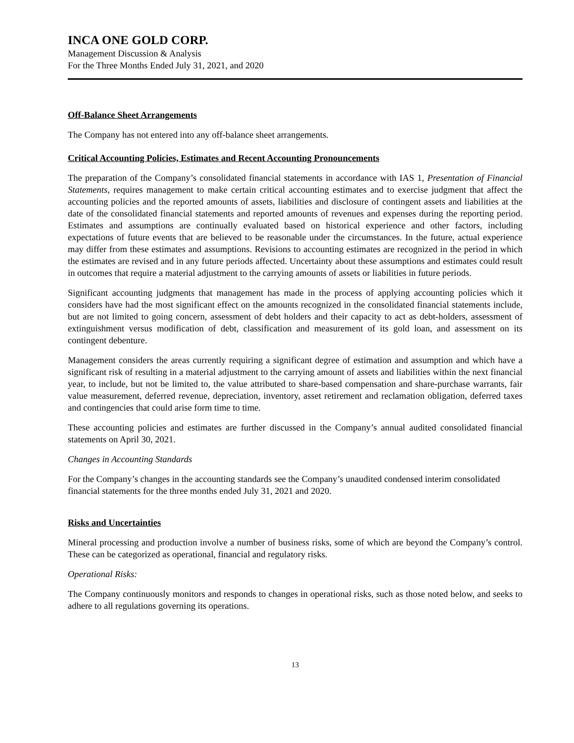INCA ONE GOLD CORP.
Management Discussion & Analysis
For the Three Months Ended July 31, 2021, and 2020
Off-Balance Sheet Arrangements
The Company has not entered into any off-balance sheet arrangements.
Critical Accounting Policies, Estimates and Recent Accounting Pronouncements
The preparation of the Company’s consolidated financial statements in accordance with IAS 1, Presentation of Financial Statements, requires management to make certain critical accounting estimates and to exercise judgment that affect the accounting policies and the reported amounts of assets, liabilities and disclosure of contingent assets and liabilities at the date of the consolidated financial statements and reported amounts of revenues and expenses during the reporting period. Estimates and assumptions are continually evaluated based on historical experience and other factors, including expectations of future events that are believed to be reasonable under the circumstances. In the future, actual experience may differ from these estimates and assumptions. Revisions to accounting estimates are recognized in the period in which the estimates are revised and in any future periods affected. Uncertainty about these assumptions and estimates could result in outcomes that require a material adjustment to the carrying amounts of assets or liabilities in future periods.
Significant accounting judgments that management has made in the process of applying accounting policies which it considers have had the most significant effect on the amounts recognized in the consolidated financial statements include, but are not limited to going concern, assessment of debt holders and their capacity to act as debt-holders, assessment of extinguishment versus modification of debt, classification and measurement of its gold loan, and assessment on its contingent debenture.
Management considers the areas currently requiring a significant degree of estimation and assumption and which have a significant risk of resulting in a material adjustment to the carrying amount of assets and liabilities within the next financial year, to include, but not be limited to, the value attributed to share-based compensation and share-purchase warrants, fair value measurement, deferred revenue, depreciation, inventory, asset retirement and reclamation obligation, deferred taxes and contingencies that could arise form time to time.
These accounting policies and estimates are further discussed in the Company’s annual audited consolidated financial statements on April 30, 2021.
Changes in Accounting Standards
For the Company’s changes in the accounting standards see the Company’s unaudited condensed interim consolidated financial statements for the three months ended July 31, 2021 and 2020.
Risks and Uncertainties
Mineral processing and production involve a number of business risks, some of which are beyond the Company’s control. These can be categorized as operational, financial and regulatory risks.
Operational Risks:
The Company continuously monitors and responds to changes in operational risks, such as those noted below, and seeks to adhere to all regulations governing its operations.
13